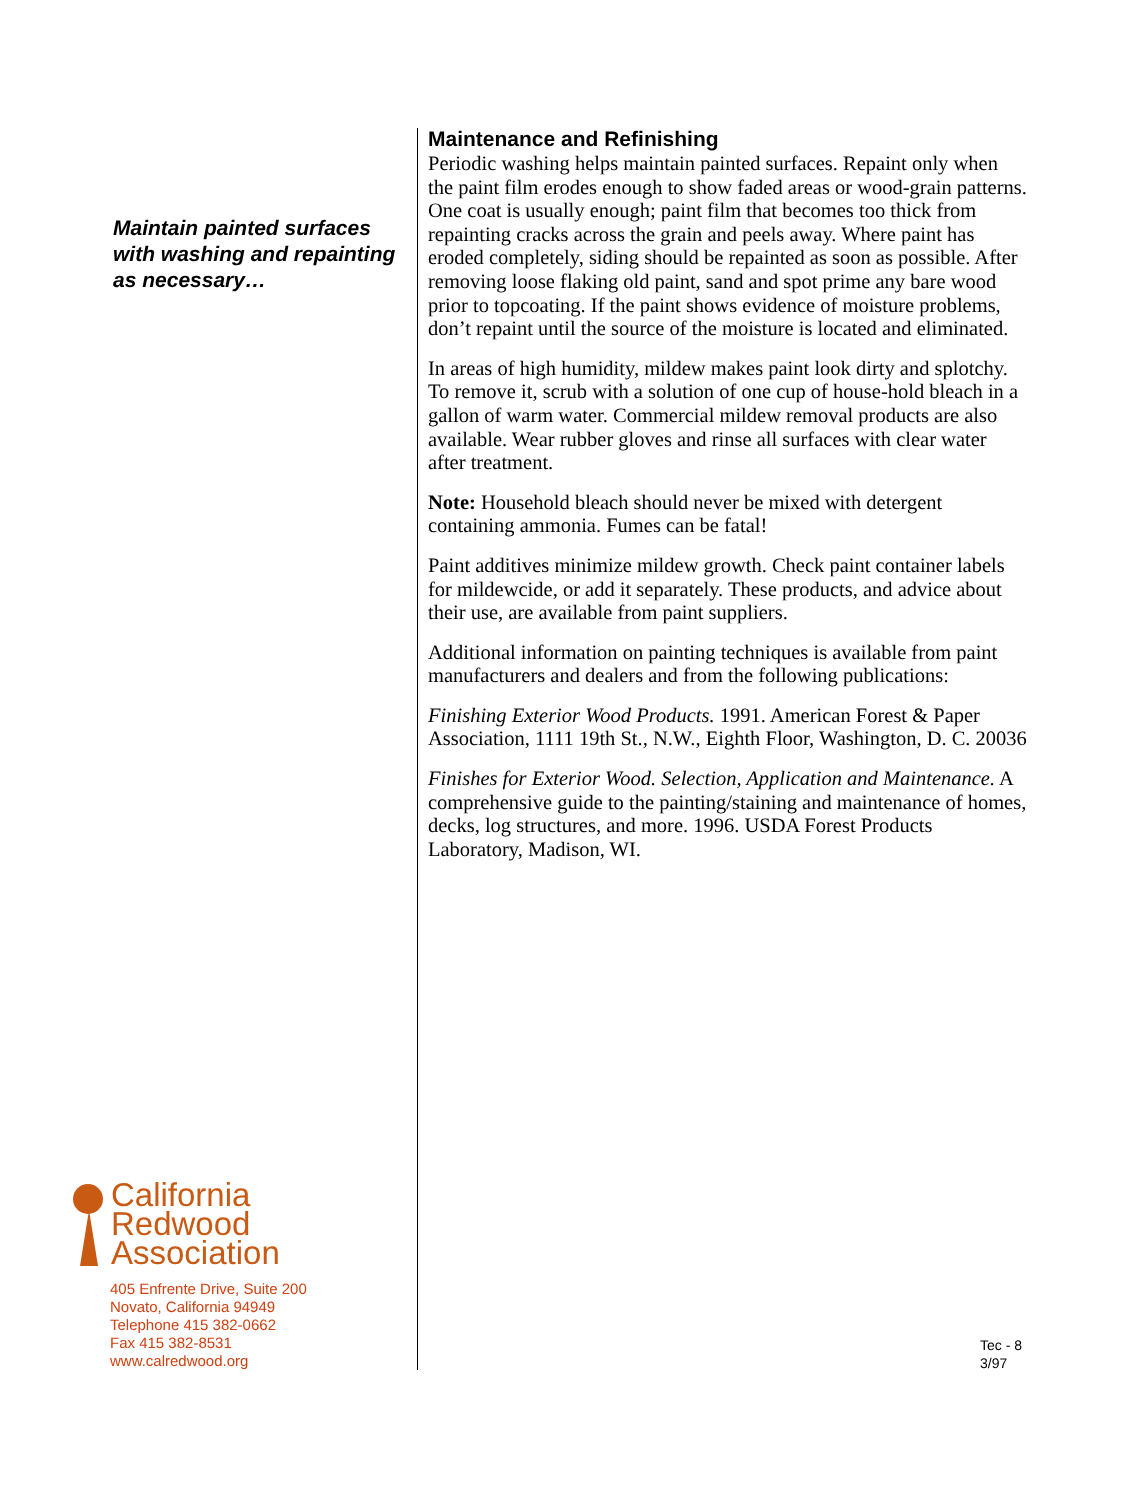Maintain painted surfaces with washing and repainting as necessary…
California
Redwood
Association
405 Enfrente Drive, Suite 200
Novato, California 94949
Telephone 415 382-0662
Fax 415 382-8531
www.calredwood.org
Maintenance and Refinishing
Periodic washing helps maintain painted surfaces. Repaint only when the paint film erodes enough to show faded areas or wood-grain patterns. One coat is usually enough; paint film that becomes too thick from repainting cracks across the grain and peels away. Where paint has eroded completely, siding should be repainted as soon as possible. After removing loose flaking old paint, sand and spot prime any bare wood prior to topcoating. If the paint shows evidence of moisture problems, don’t repaint until the source of the moisture is located and eliminated.
In areas of high humidity, mildew makes paint look dirty and splotchy. To remove it, scrub with a solution of one cup of house-hold bleach in a gallon of warm water. Commercial mildew removal products are also available. Wear rubber gloves and rinse all surfaces with clear water after treatment.
Note: Household bleach should never be mixed with detergent containing ammonia. Fumes can be fatal!
Paint additives minimize mildew growth. Check paint container labels for mildewcide, or add it separately. These products, and advice about their use, are available from paint suppliers.
Additional information on painting techniques is available from paint manufacturers and dealers and from the following publications:
Finishing Exterior Wood Products. 1991. American Forest & Paper Association, 1111 19th St., N.W., Eighth Floor, Washington, D. C. 20036
Finishes for Exterior Wood. Selection, Application and Maintenance. A comprehensive guide to the painting/staining and maintenance of homes, decks, log structures, and more. 1996. USDA Forest Products Laboratory, Madison, WI.
Tec - 8
3/97